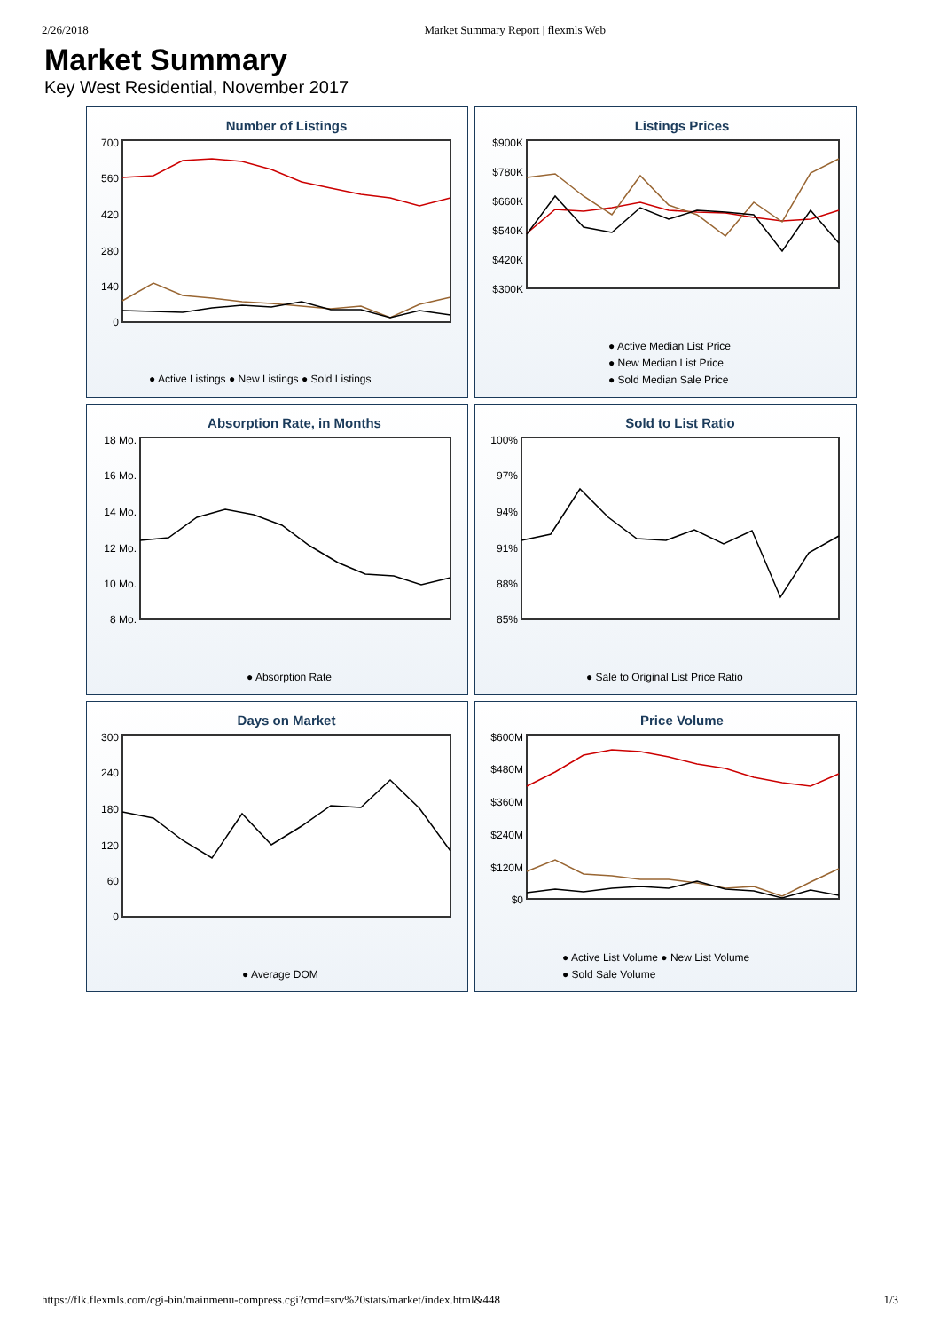2/26/2018 Market Summary Report | flexmls Web
Market Summary
Key West Residential, November 2017
Number of Listings
700
560
420
280
140
0
● Active Listings ● New Listings ● Sold Listings
Listings Prices
$900K
$780K
$660K
$540K
$420K
$300K
● Active Median List Price
● New Median List Price
● Sold Median Sale Price
Absorption Rate, in Months
18 Mo.
16 Mo.
14 Mo.
12 Mo.
10 Mo.
8 Mo.
● Absorption Rate
Sold to List Ratio
100%
97%
94%
91%
88%
85%
● Sale to Original List Price Ratio
Days on Market
300
240
180
120
60
0
● Average DOM
Price Volume
$600M
$480M
$360M
$240M
$120M
$0
● Active List Volume ● New List Volume
● Sold Sale Volume
https://flk.flexmls.com/cgi-bin/mainmenu-compress.cgi?cmd=srv%20stats/market/index.html&448 1/3